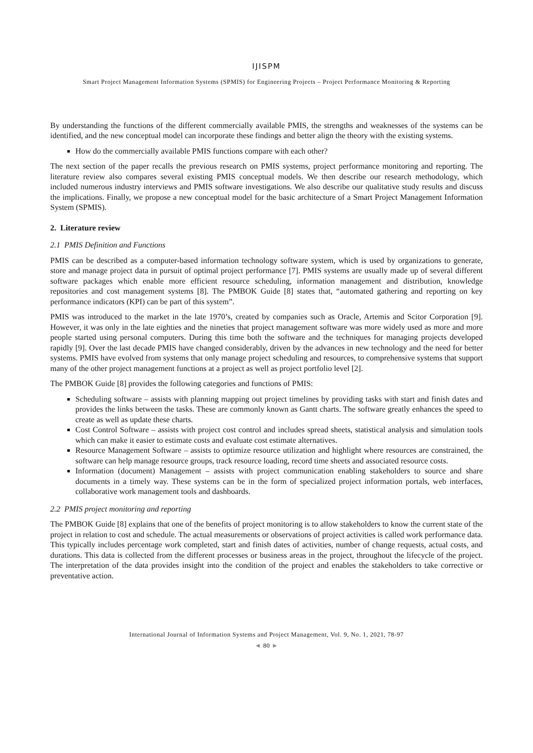IJISPM
Smart Project Management Information Systems (SPMIS) for Engineering Projects – Project Performance Monitoring & Reporting
By understanding the functions of the different commercially available PMIS, the strengths and weaknesses of the systems can be identified, and the new conceptual model can incorporate these findings and better align the theory with the existing systems.
How do the commercially available PMIS functions compare with each other?
The next section of the paper recalls the previous research on PMIS systems, project performance monitoring and reporting. The literature review also compares several existing PMIS conceptual models. We then describe our research methodology, which included numerous industry interviews and PMIS software investigations. We also describe our qualitative study results and discuss the implications. Finally, we propose a new conceptual model for the basic architecture of a Smart Project Management Information System (SPMIS).
2. Literature review
2.1 PMIS Definition and Functions
PMIS can be described as a computer-based information technology software system, which is used by organizations to generate, store and manage project data in pursuit of optimal project performance [7]. PMIS systems are usually made up of several different software packages which enable more efficient resource scheduling, information management and distribution, knowledge repositories and cost management systems [8]. The PMBOK Guide [8] states that, “automated gathering and reporting on key performance indicators (KPI) can be part of this system”.
PMIS was introduced to the market in the late 1970’s, created by companies such as Oracle, Artemis and Scitor Corporation [9]. However, it was only in the late eighties and the nineties that project management software was more widely used as more and more people started using personal computers. During this time both the software and the techniques for managing projects developed rapidly [9]. Over the last decade PMIS have changed considerably, driven by the advances in new technology and the need for better systems. PMIS have evolved from systems that only manage project scheduling and resources, to comprehensive systems that support many of the other project management functions at a project as well as project portfolio level [2].
The PMBOK Guide [8] provides the following categories and functions of PMIS:
Scheduling software – assists with planning mapping out project timelines by providing tasks with start and finish dates and provides the links between the tasks. These are commonly known as Gantt charts. The software greatly enhances the speed to create as well as update these charts.
Cost Control Software – assists with project cost control and includes spread sheets, statistical analysis and simulation tools which can make it easier to estimate costs and evaluate cost estimate alternatives.
Resource Management Software – assists to optimize resource utilization and highlight where resources are constrained, the software can help manage resource groups, track resource loading, record time sheets and associated resource costs.
Information (document) Management – assists with project communication enabling stakeholders to source and share documents in a timely way. These systems can be in the form of specialized project information portals, web interfaces, collaborative work management tools and dashboards.
2.2 PMIS project monitoring and reporting
The PMBOK Guide [8] explains that one of the benefits of project monitoring is to allow stakeholders to know the current state of the project in relation to cost and schedule. The actual measurements or observations of project activities is called work performance data. This typically includes percentage work completed, start and finish dates of activities, number of change requests, actual costs, and durations. This data is collected from the different processes or business areas in the project, throughout the lifecycle of the project. The interpretation of the data provides insight into the condition of the project and enables the stakeholders to take corrective or preventative action.
International Journal of Information Systems and Project Management, Vol. 9, No. 1, 2021, 78-97
◄ 80 ►